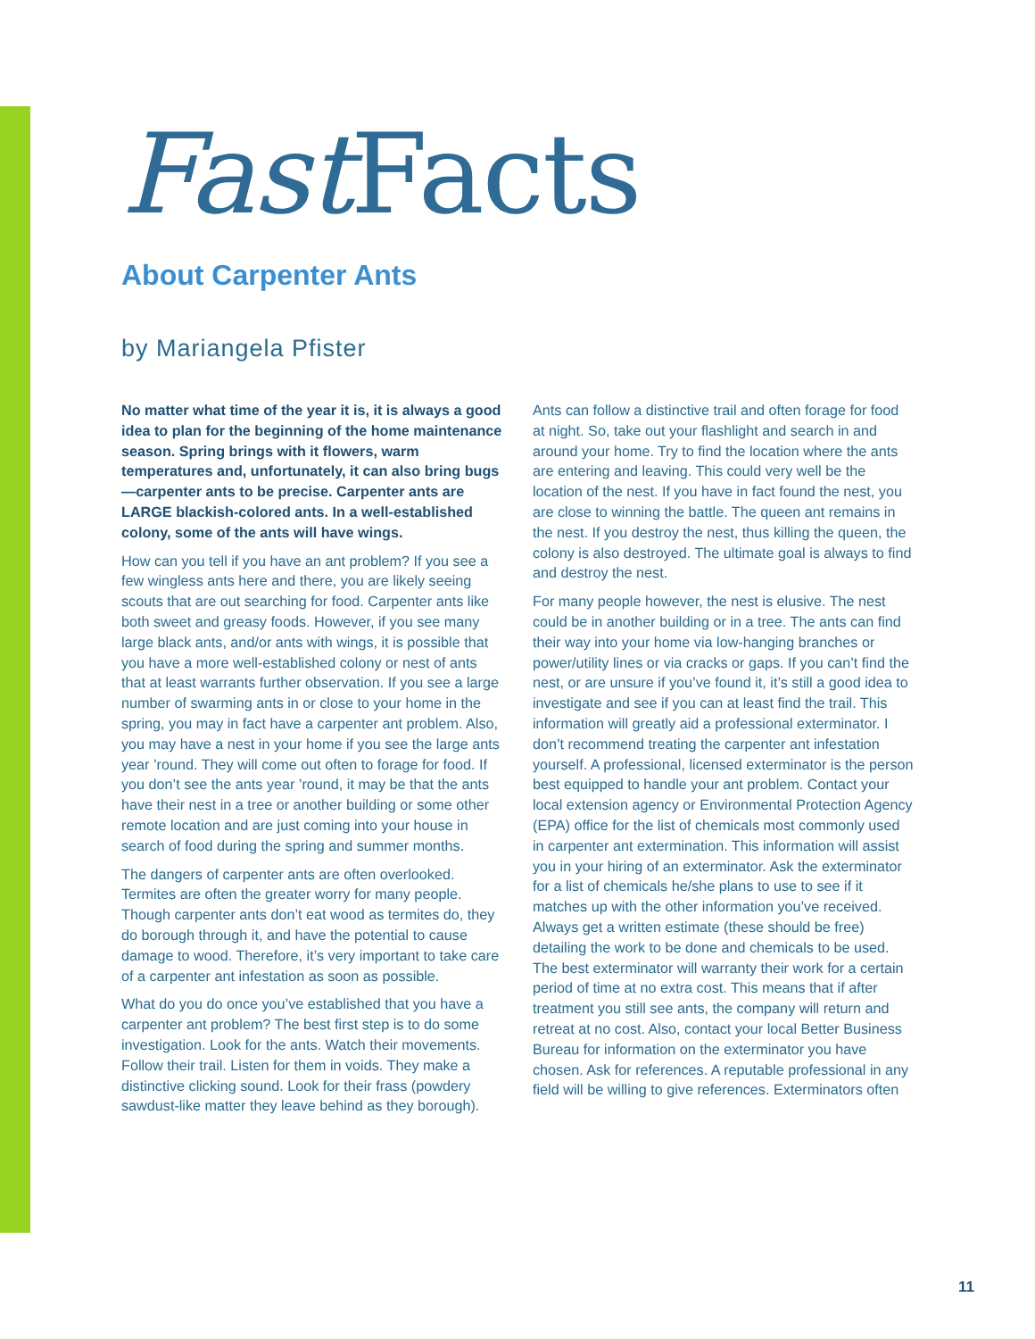Fast Facts
About Carpenter Ants
by Mariangela Pfister
No matter what time of the year it is, it is always a good idea to plan for the beginning of the home maintenance season. Spring brings with it flowers, warm temperatures and, unfortunately, it can also bring bugs—carpenter ants to be precise. Carpenter ants are LARGE blackish-colored ants. In a well-established colony, some of the ants will have wings.
How can you tell if you have an ant problem? If you see a few wingless ants here and there, you are likely seeing scouts that are out searching for food. Carpenter ants like both sweet and greasy foods. However, if you see many large black ants, and/or ants with wings, it is possible that you have a more well-established colony or nest of ants that at least warrants further observation. If you see a large number of swarming ants in or close to your home in the spring, you may in fact have a carpenter ant problem. Also, you may have a nest in your home if you see the large ants year ’round. They will come out often to forage for food. If you don’t see the ants year ’round, it may be that the ants have their nest in a tree or another building or some other remote location and are just coming into your house in search of food during the spring and summer months.
The dangers of carpenter ants are often overlooked. Termites are often the greater worry for many people. Though carpenter ants don’t eat wood as termites do, they do borough through it, and have the potential to cause damage to wood. Therefore, it’s very important to take care of a carpenter ant infestation as soon as possible.
What do you do once you’ve established that you have a carpenter ant problem? The best first step is to do some investigation. Look for the ants. Watch their movements. Follow their trail. Listen for them in voids. They make a distinctive clicking sound. Look for their frass (powdery sawdust-like matter they leave behind as they borough). Ants can follow a distinctive trail and often forage for food at night. So, take out your flashlight and search in and around your home. Try to find the location where the ants are entering and leaving. This could very well be the location of the nest. If you have in fact found the nest, you are close to winning the battle. The queen ant remains in the nest. If you destroy the nest, thus killing the queen, the colony is also destroyed. The ultimate goal is always to find and destroy the nest.
For many people however, the nest is elusive. The nest could be in another building or in a tree. The ants can find their way into your home via low-hanging branches or power/utility lines or via cracks or gaps. If you can’t find the nest, or are unsure if you’ve found it, it’s still a good idea to investigate and see if you can at least find the trail. This information will greatly aid a professional exterminator. I don’t recommend treating the carpenter ant infestation yourself. A professional, licensed exterminator is the person best equipped to handle your ant problem. Contact your local extension agency or Environmental Protection Agency (EPA) office for the list of chemicals most commonly used in carpenter ant extermination. This information will assist you in your hiring of an exterminator. Ask the exterminator for a list of chemicals he/she plans to use to see if it matches up with the other information you’ve received. Always get a written estimate (these should be free) detailing the work to be done and chemicals to be used. The best exterminator will warranty their work for a certain period of time at no extra cost. This means that if after treatment you still see ants, the company will return and retreat at no cost. Also, contact your local Better Business Bureau for information on the exterminator you have chosen. Ask for references. A reputable professional in any field will be willing to give references. Exterminators often
11